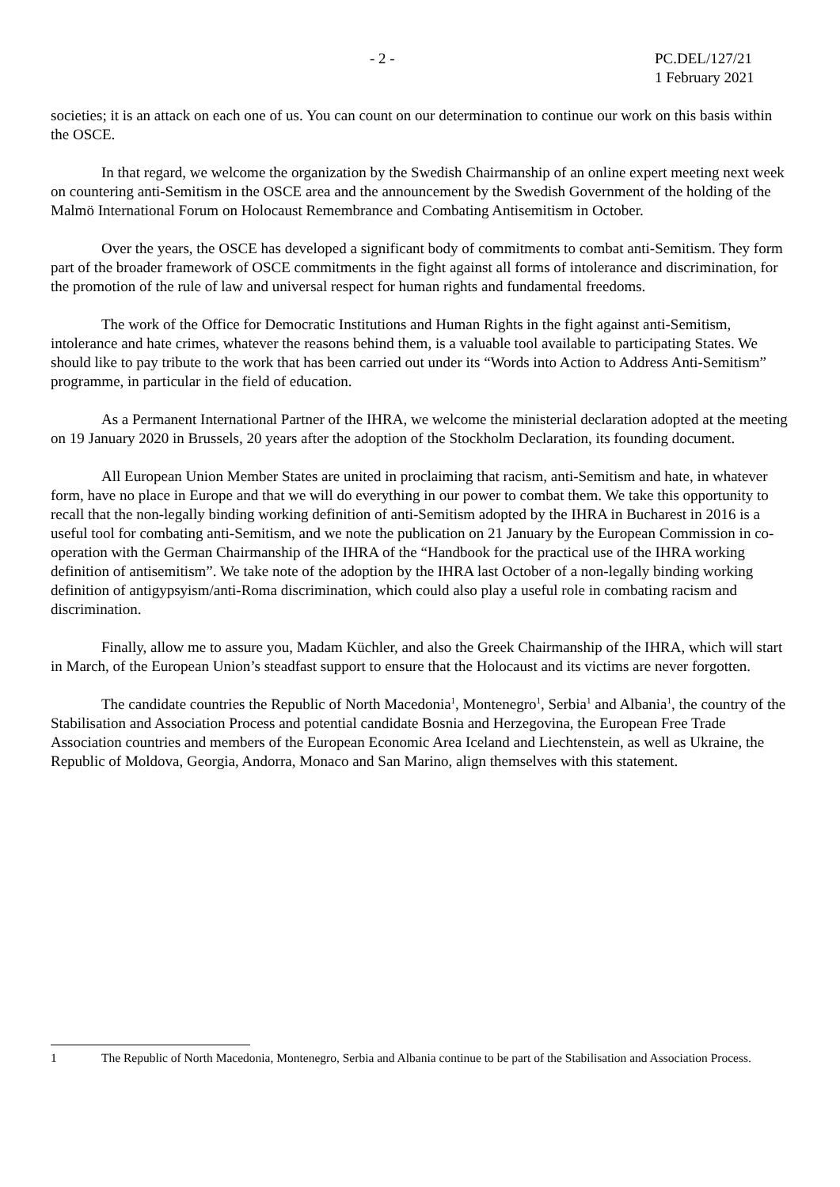- 2 - PC.DEL/127/21
1 February 2021
societies; it is an attack on each one of us. You can count on our determination to continue our work on this basis within the OSCE.
In that regard, we welcome the organization by the Swedish Chairmanship of an online expert meeting next week on countering anti-Semitism in the OSCE area and the announcement by the Swedish Government of the holding of the Malmö International Forum on Holocaust Remembrance and Combating Antisemitism in October.
Over the years, the OSCE has developed a significant body of commitments to combat anti-Semitism. They form part of the broader framework of OSCE commitments in the fight against all forms of intolerance and discrimination, for the promotion of the rule of law and universal respect for human rights and fundamental freedoms.
The work of the Office for Democratic Institutions and Human Rights in the fight against anti-Semitism, intolerance and hate crimes, whatever the reasons behind them, is a valuable tool available to participating States. We should like to pay tribute to the work that has been carried out under its “Words into Action to Address Anti-Semitism” programme, in particular in the field of education.
As a Permanent International Partner of the IHRA, we welcome the ministerial declaration adopted at the meeting on 19 January 2020 in Brussels, 20 years after the adoption of the Stockholm Declaration, its founding document.
All European Union Member States are united in proclaiming that racism, anti-Semitism and hate, in whatever form, have no place in Europe and that we will do everything in our power to combat them. We take this opportunity to recall that the non-legally binding working definition of anti-Semitism adopted by the IHRA in Bucharest in 2016 is a useful tool for combating anti-Semitism, and we note the publication on 21 January by the European Commission in co-operation with the German Chairmanship of the IHRA of the “Handbook for the practical use of the IHRA working definition of antisemitism”. We take note of the adoption by the IHRA last October of a non-legally binding working definition of antigypsyism/anti-Roma discrimination, which could also play a useful role in combating racism and discrimination.
Finally, allow me to assure you, Madam Küchler, and also the Greek Chairmanship of the IHRA, which will start in March, of the European Union’s steadfast support to ensure that the Holocaust and its victims are never forgotten.
The candidate countries the Republic of North Macedonia<sup>1</sup>, Montenegro<sup>1</sup>, Serbia<sup>1</sup> and Albania<sup>1</sup>, the country of the Stabilisation and Association Process and potential candidate Bosnia and Herzegovina, the European Free Trade Association countries and members of the European Economic Area Iceland and Liechtenstein, as well as Ukraine, the Republic of Moldova, Georgia, Andorra, Monaco and San Marino, align themselves with this statement.
1 The Republic of North Macedonia, Montenegro, Serbia and Albania continue to be part of the Stabilisation and Association Process.